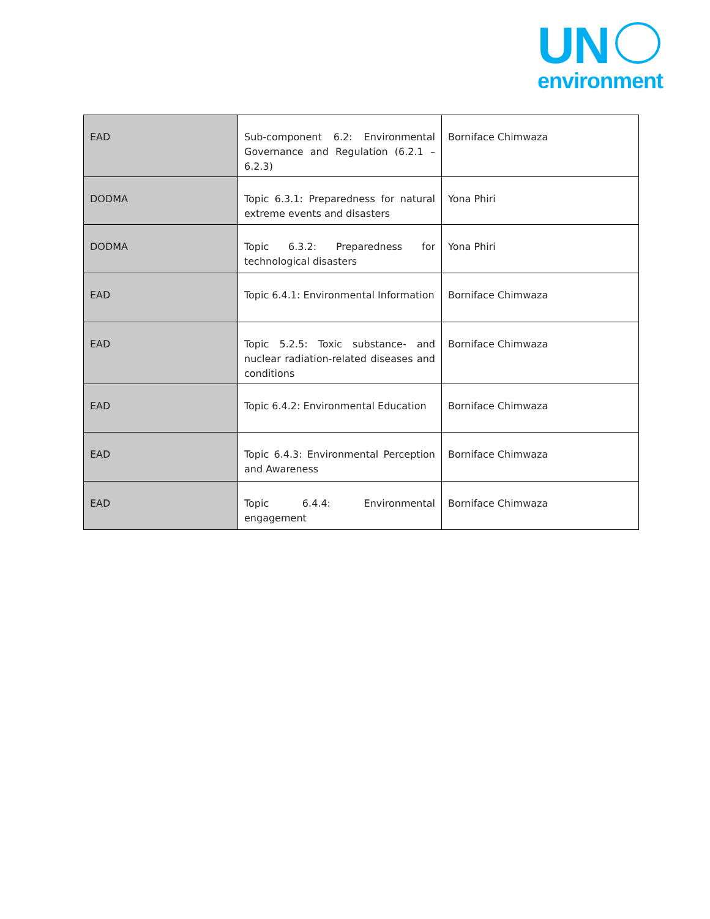UN
environment
| EAD | Sub-component 6.2: Environmental Governance and Regulation (6.2.1 – 6.2.3) | Borniface Chimwaza |
| DODMA | Topic 6.3.1: Preparedness for natural extreme events and disasters | Yona Phiri |
| DODMA | Topic 6.3.2: Preparedness for technological disasters | Yona Phiri |
| EAD | Topic 6.4.1: Environmental Information | Borniface Chimwaza |
| EAD | Topic 5.2.5: Toxic substance- and nuclear radiation-related diseases and conditions | Borniface Chimwaza |
| EAD | Topic 6.4.2: Environmental Education | Borniface Chimwaza |
| EAD | Topic 6.4.3: Environmental Perception and Awareness | Borniface Chimwaza |
| EAD | Topic 6.4.4: Environmental engagement | Borniface Chimwaza |